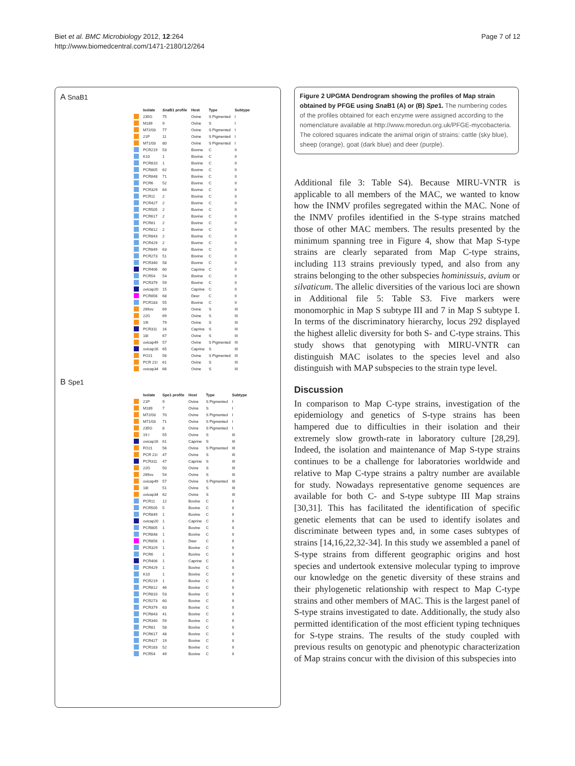Biet et al. BMC Microbiology 2012, 12:264
http://www.biomedcentral.com/1471-2180/12/264
Page 7 of 12
A SnaB1
| | Isolate | Sna B1 profile | Host | Type | Subtype |
| --- | --- | --- | --- | --- | --- |
| | 235G | 75 | Ovine | S Pigmented | I |
| | M189 | 9 | Ovine | S | I |
| | M72/03 | 77 | Ovine | S Pigmented | I |
| | 21P | 11 | Ovine | S Pigmented | I |
| | M71/03 | 80 | Ovine | S Pigmented | I |
| | PCR219 | 53 | Bovine | C | II |
| | K10 | 1 | Bovine | C | II |
| | PCR810 | 1 | Bovine | C | II |
| | PCR805 | 62 | Bovine | C | II |
| | PCR848 | 71 | Bovine | C | II |
| | PCR6 | 52 | Bovine | C | II |
| | PCR329 | 64 | Bovine | C | II |
| | PCR11 | 2 | Bovine | C | II |
| | PCR427 | 2 | Bovine | C | II |
| | PCR505 | 2 | Bovine | C | II |
| | PCR617 | 2 | Bovine | C | II |
| | PCR81 | 2 | Bovine | C | II |
| | PCR812 | 2 | Bovine | C | II |
| | PCR843 | 2 | Bovine | C | II |
| | PCR429 | 2 | Bovine | C | II |
| | PCR849 | 63 | Bovine | C | II |
| | PCR273 | 51 | Bovine | C | II |
| | PCR340 | 58 | Bovine | C | II |
| | PCR406 | 60 | Caprine | C | II |
| | PCR54 | 54 | Bovine | C | II |
| | PCR379 | 59 | Bovine | C | II |
| | ovicap20 | 15 | Caprine | C | II |
| | PCR856 | 68 | Deer | C | II |
| | PCR183 | 55 | Bovine | C | II |
| | 269ov | 69 | Ovine | S | III |
| | 22G | 69 | Ovine | S | III |
| | 19I | 79 | Ovine | S | III |
| | PCR311 | 16 | Caprine | S | III |
| | 18I | 67 | Ovine | S | III |
| | ovicap49 | 57 | Ovine | S Pigmented | III |
| | ovicap16 | 65 | Caprine | S | III |
| | FO21 | 56 | Ovine | S Pigmented | III |
| | PCR 21I | 61 | Ovine | S | III |
| | ovicap34 | 66 | Ovine | S | III |
B Spe1
| | Isolate | Spe1 profile | Host | Type | Subtype |
| --- | --- | --- | --- | --- | --- |
| | 21P | 9 | Ovine | S Pigmented | I |
| | M189 | 7 | Ovine | S | I |
| | M72/03 | 70 | Ovine | S Pigmented | I |
| | M71/03 | 71 | Ovine | S Pigmented | I |
| | 235G | 8 | Ovine | S Pigmented | I |
| | 19 I | 55 | Ovine | S | III |
| | ovicap16 | 61 | Caprine | S | III |
| | FO21 | 56 | Ovine | S Pigmented | III |
| | PCR 21I | 47 | Ovine | S | III |
| | PCR311 | 47 | Caprine | S | III |
| | 22G | 50 | Ovine | S | III |
| | 269ov | 54 | Ovine | S | III |
| | ovicap49 | 57 | Ovine | S Pigmented | III |
| | 18I | 51 | Ovine | S | III |
| | ovicap34 | 62 | Ovine | S | III |
| | PCR11 | 12 | Bovine | C | II |
| | PCR505 | 5 | Bovine | C | II |
| | PCR849 | 1 | Bovine | C | II |
| | ovicap20 | 1 | Caprine | C | II |
| | PCR805 | 1 | Bovine | C | II |
| | PCR848 | 1 | Bovine | C | II |
| | PCR856 | 1 | Deer | C | II |
| | PCR329 | 1 | Bovine | C | II |
| | PCR6 | 1 | Bovine | C | II |
| | PCR406 | 1 | Caprine | C | II |
| | PCR429 | 1 | Bovine | C | II |
| | K10 | 1 | Bovine | C | II |
| | PCR219 | 1 | Bovine | C | II |
| | PCR812 | 46 | Bovine | C | II |
| | PCR810 | 53 | Bovine | C | II |
| | PCR273 | 60 | Bovine | C | II |
| | PCR379 | 63 | Bovine | C | II |
| | PCR843 | 41 | Bovine | C | II |
| | PCR340 | 59 | Bovine | C | II |
| | PCR81 | 58 | Bovine | C | II |
| | PCR617 | 48 | Bovine | C | II |
| | PCR427 | 19 | Bovine | C | II |
| | PCR183 | 52 | Bovine | C | II |
| | PCR54 | 49 | Bovine | C | II |
Figure 2 UPGMA Dendrogram showing the profiles of Map strain obtained by PFGE using Sna B1 (A) or (B) Spe1. The numbering codes of the profiles obtained for each enzyme were assigned according to the nomenclature available at http://www.moredun.org.uk/PFGE-mycobacteria. The colored squares indicate the animal origin of strains: cattle (sky blue), sheep (orange), goat (dark blue) and deer (purple).
Additional file 3: Table S4). Because MIRU-VNTR is applicable to all members of the MAC, we wanted to know how the INMV profiles segregated within the MAC. None of the INMV profiles identified in the S-type strains matched those of other MAC members. The results presented by the minimum spanning tree in Figure 4, show that Map S-type strains are clearly separated from Map C-type strains, including 113 strains previously typed, and also from any strains belonging to the other subspecies hominissuis, avium or silvaticum. The allelic diversities of the various loci are shown in Additional file 5: Table S3. Five markers were monomorphic in Map S subtype III and 7 in Map S subtype I. In terms of the discriminatory hierarchy, locus 292 displayed the highest allelic diversity for both S- and C-type strains. This study shows that genotyping with MIRU-VNTR can distinguish MAC isolates to the species level and also distinguish with MAP subspecies to the strain type level.
Discussion
In comparison to Map C-type strains, investigation of the epidemiology and genetics of S-type strains has been hampered due to difficulties in their isolation and their extremely slow growth-rate in laboratory culture [28,29]. Indeed, the isolation and maintenance of Map S-type strains continues to be a challenge for laboratories worldwide and relative to Map C-type strains a paltry number are available for study. Nowadays representative genome sequences are available for both C- and S-type subtype III Map strains [30,31]. This has facilitated the identification of specific genetic elements that can be used to identify isolates and discriminate between types and, in some cases subtypes of strains [14,16,22,32-34]. In this study we assembled a panel of S-type strains from different geographic origins and host species and undertook extensive molecular typing to improve our knowledge on the genetic diversity of these strains and their phylogenetic relationship with respect to Map C-type strains and other members of MAC. This is the largest panel of S-type strains investigated to date. Additionally, the study also permitted identification of the most efficient typing techniques for S-type strains. The results of the study coupled with previous results on genotypic and phenotypic characterization of Map strains concur with the division of this subspecies into